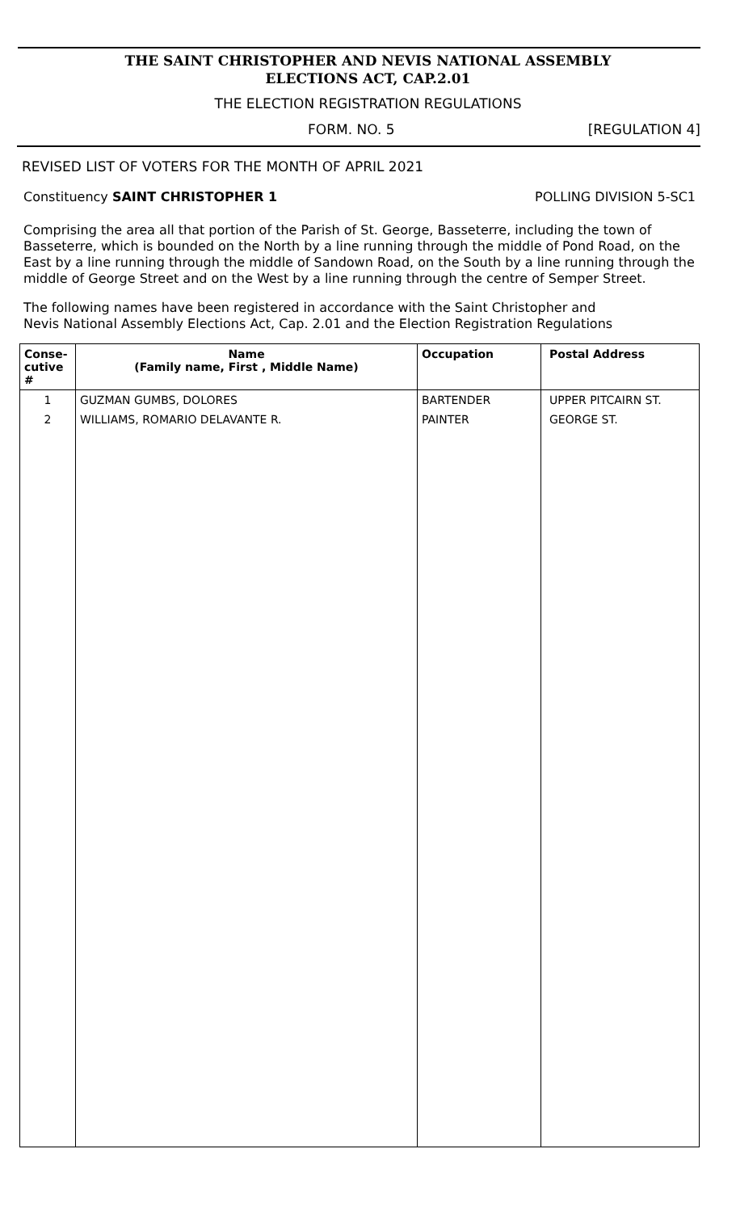THE SAINT CHRISTOPHER AND NEVIS NATIONAL ASSEMBLY
ELECTIONS ACT, CAP.2.01
THE ELECTION REGISTRATION REGULATIONS
FORM. NO. 5 [REGULATION 4]
REVISED LIST OF VOTERS FOR THE MONTH OF APRIL 2021
Constituency SAINT CHRISTOPHER 1 POLLING DIVISION 5-SC1
Comprising the area all that portion of the Parish of St. George, Basseterre, including the town of Basseterre, which is bounded on the North by a line running through the middle of Pond Road, on the East by a line running through the middle of Sandown Road, on the South by a line running through the middle of George Street and on the West by a line running through the centre of Semper Street.
The following names have been registered in accordance with the Saint Christopher and
Nevis National Assembly Elections Act, Cap. 2.01 and the Election Registration Regulations
| Conse- cutive # | Name (Family name, First , Middle Name) | Occupation | Postal Address |
| --- | --- | --- | --- |
| 1 | GUZMAN GUMBS, DOLORES | BARTENDER | UPPER PITCAIRN ST. |
| 2 | WILLIAMS, ROMARIO DELAVANTE R. | PAINTER | GEORGE ST. |